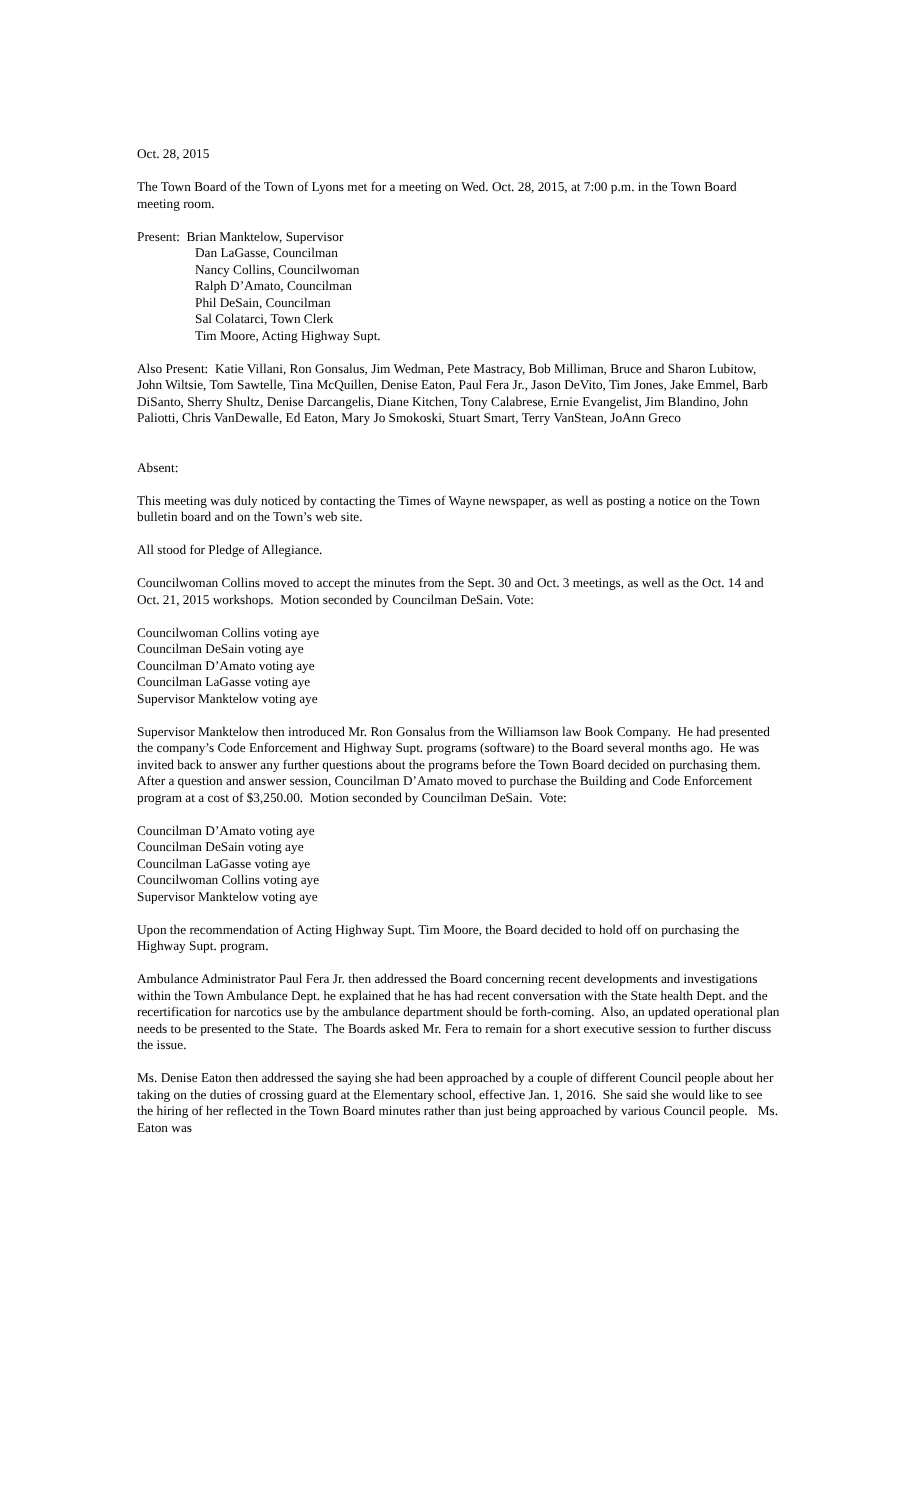Oct. 28, 2015
The Town Board of the Town of Lyons met for a meeting on Wed. Oct. 28, 2015, at 7:00 p.m. in the Town Board meeting room.
Present: Brian Manktelow, Supervisor
Dan LaGasse, Councilman
Nancy Collins, Councilwoman
Ralph D’Amato, Councilman
Phil DeSain, Councilman
Sal Colatarci, Town Clerk
Tim Moore, Acting Highway Supt.
Also Present: Katie Villani, Ron Gonsalus, Jim Wedman, Pete Mastracy, Bob Milliman, Bruce and Sharon Lubitow, John Wiltsie, Tom Sawtelle, Tina McQuillen, Denise Eaton, Paul Fera Jr., Jason DeVito, Tim Jones, Jake Emmel, Barb DiSanto, Sherry Shultz, Denise Darcangelis, Diane Kitchen, Tony Calabrese, Ernie Evangelist, Jim Blandino, John Paliotti, Chris VanDewalle, Ed Eaton, Mary Jo Smokoski, Stuart Smart, Terry VanStean, JoAnn Greco
Absent:
This meeting was duly noticed by contacting the Times of Wayne newspaper, as well as posting a notice on the Town bulletin board and on the Town’s web site.
All stood for Pledge of Allegiance.
Councilwoman Collins moved to accept the minutes from the Sept. 30 and Oct. 3 meetings, as well as the Oct. 14 and Oct. 21, 2015 workshops. Motion seconded by Councilman DeSain. Vote:
Councilwoman Collins voting aye
Councilman DeSain voting aye
Councilman D’Amato voting aye
Councilman LaGasse voting aye
Supervisor Manktelow voting aye
Supervisor Manktelow then introduced Mr. Ron Gonsalus from the Williamson law Book Company. He had presented the company’s Code Enforcement and Highway Supt. programs (software) to the Board several months ago. He was invited back to answer any further questions about the programs before the Town Board decided on purchasing them. After a question and answer session, Councilman D’Amato moved to purchase the Building and Code Enforcement program at a cost of $3,250.00. Motion seconded by Councilman DeSain. Vote:
Councilman D’Amato voting aye
Councilman DeSain voting aye
Councilman LaGasse voting aye
Councilwoman Collins voting aye
Supervisor Manktelow voting aye
Upon the recommendation of Acting Highway Supt. Tim Moore, the Board decided to hold off on purchasing the Highway Supt. program.
Ambulance Administrator Paul Fera Jr. then addressed the Board concerning recent developments and investigations within the Town Ambulance Dept. he explained that he has had recent conversation with the State health Dept. and the recertification for narcotics use by the ambulance department should be forth-coming. Also, an updated operational plan needs to be presented to the State. The Boards asked Mr. Fera to remain for a short executive session to further discuss the issue.
Ms. Denise Eaton then addressed the saying she had been approached by a couple of different Council people about her taking on the duties of crossing guard at the Elementary school, effective Jan. 1, 2016. She said she would like to see the hiring of her reflected in the Town Board minutes rather than just being approached by various Council people. Ms. Eaton was